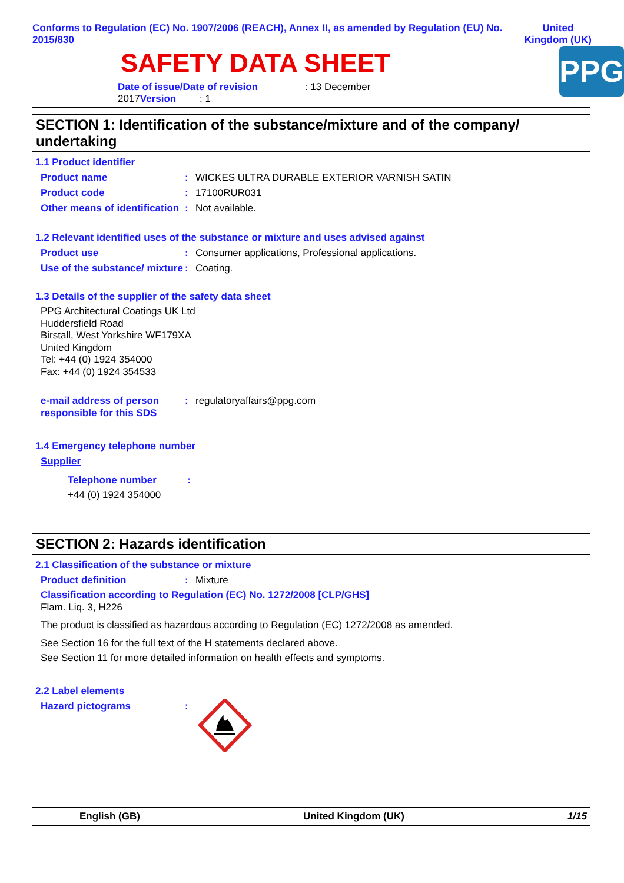Conforms to Regulation (EC) No. 1907/2006 (REACH), Annex II, as amended by Regulation (EU) No. 2015/830
United
Kingdom (UK)
SAFETY DATA SHEET
Date of issue/Date of revision : 13 December 2017 Version : 1
PPG
SECTION 1: Identification of the substance/mixture and of the company/ undertaking
1.1 Product identifier
Product name : WICKES ULTRA DURABLE EXTERIOR VARNISH SATIN
Product code : 17100RUR031
Other means of identification
: Not available.
1.2 Relevant identified uses of the substance or mixture and uses advised against
Product use : Consumer applications, Professional applications.
Use of the substance/ mixture
: Coating.
1.3 Details of the supplier of the safety data sheet
PPG Architectural Coatings UK Ltd
Huddersfield Road
Birstall, West Yorkshire WF179XA
United Kingdom
Tel: +44 (0) 1924 354000
Fax: +44 (0) 1924 354533
e-mail address of person responsible for this SDS
: regulatoryaffairs@ppg.com
1.4 Emergency telephone number
Supplier
Telephone number :
+44 (0) 1924 354000
SECTION 2: Hazards identification
2.1 Classification of the substance or mixture
Product definition : Mixture
Classification according to Regulation (EC) No. 1272/2008 [CLP/GHS]
Flam. Liq. 3, H226
The product is classified as hazardous according to Regulation (EC) 1272/2008 as amended.
See Section 16 for the full text of the H statements declared above.
See Section 11 for more detailed information on health effects and symptoms.
2.2 Label elements
Hazard pictograms :
English (GB) United Kingdom (UK) 1/15